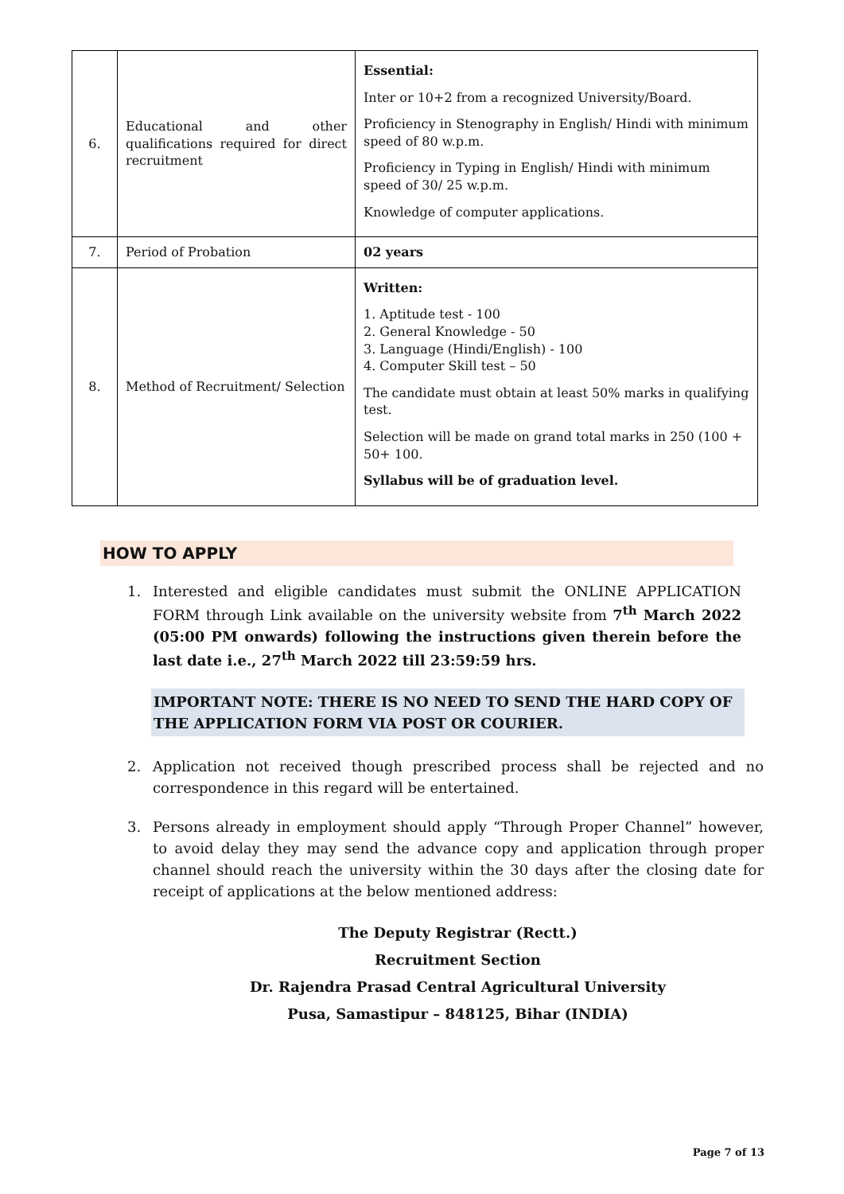| 6. | Educational and other qualifications required for direct recruitment | Essential: Inter or 10+2 from a recognized University/Board. Proficiency in Stenography in English/ Hindi with minimum speed of 80 w.p.m. Proficiency in Typing in English/ Hindi with minimum speed of 30/ 25 w.p.m. Knowledge of computer applications. |
| 7. | Period of Probation | 02 years |
| 8. | Method of Recruitment/ Selection | Written: 1. Aptitude test - 100 2. General Knowledge - 50 3. Language (Hindi/English) - 100 4. Computer Skill test – 50 The candidate must obtain at least 50% marks in qualifying test. Selection will be made on grand total marks in 250 (100 + 50+ 100. Syllabus will be of graduation level. |
HOW TO APPLY
1. Interested and eligible candidates must submit the ONLINE APPLICATION FORM through Link available on the university website from 7<sup>th</sup> March 2022 (05:00 PM onwards) following the instructions given therein before the last date i.e., 27<sup>th</sup> March 2022 till 23:59:59 hrs.
IMPORTANT NOTE: THERE IS NO NEED TO SEND THE HARD COPY OF THE APPLICATION FORM VIA POST OR COURIER.
2. Application not received though prescribed process shall be rejected and no correspondence in this regard will be entertained.
3. Persons already in employment should apply “Through Proper Channel” however, to avoid delay they may send the advance copy and application through proper channel should reach the university within the 30 days after the closing date for receipt of applications at the below mentioned address:
The Deputy Registrar (Rectt.)
Recruitment Section
Dr. Rajendra Prasad Central Agricultural University
Pusa, Samastipur – 848125, Bihar (INDIA)
Page 7 of 13